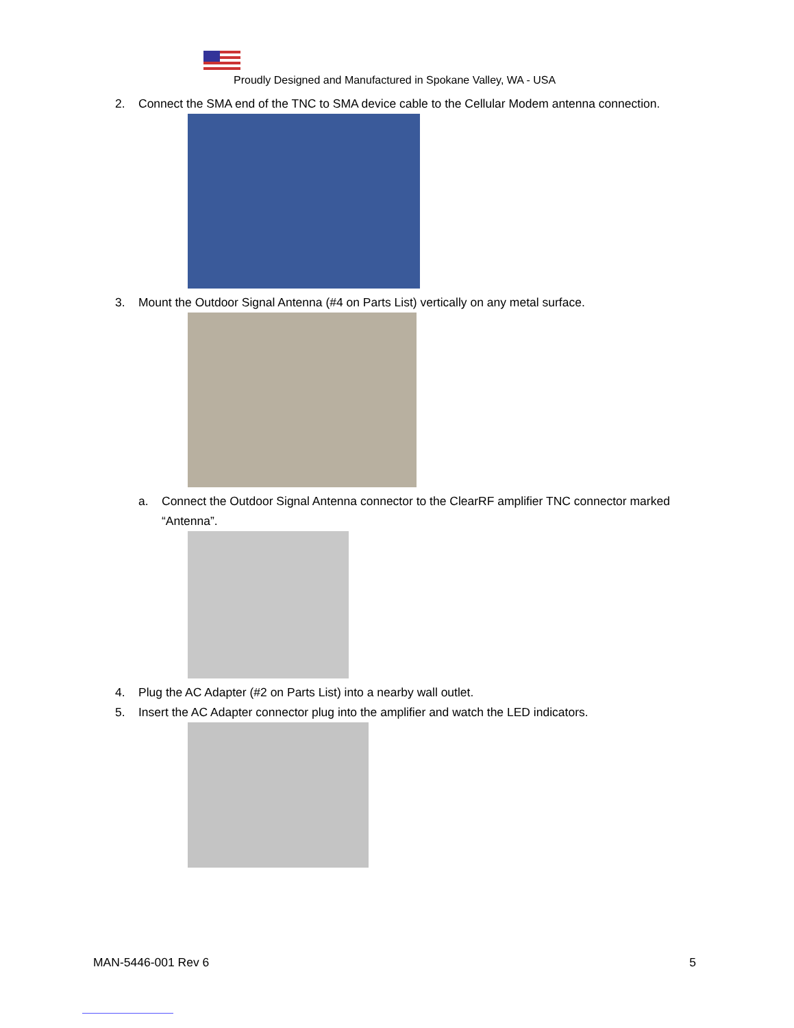Proudly Designed and Manufactured in Spokane Valley, WA - USA
2. Connect the SMA end of the TNC to SMA device cable to the Cellular Modem antenna connection.
3. Mount the Outdoor Signal Antenna (#4 on Parts List) vertically on any metal surface.
a. Connect the Outdoor Signal Antenna connector to the ClearRF amplifier TNC connector marked “Antenna”.
4. Plug the AC Adapter (#2 on Parts List) into a nearby wall outlet.
5. Insert the AC Adapter connector plug into the amplifier and watch the LED indicators.
MAN-5446-001 Rev 6 5